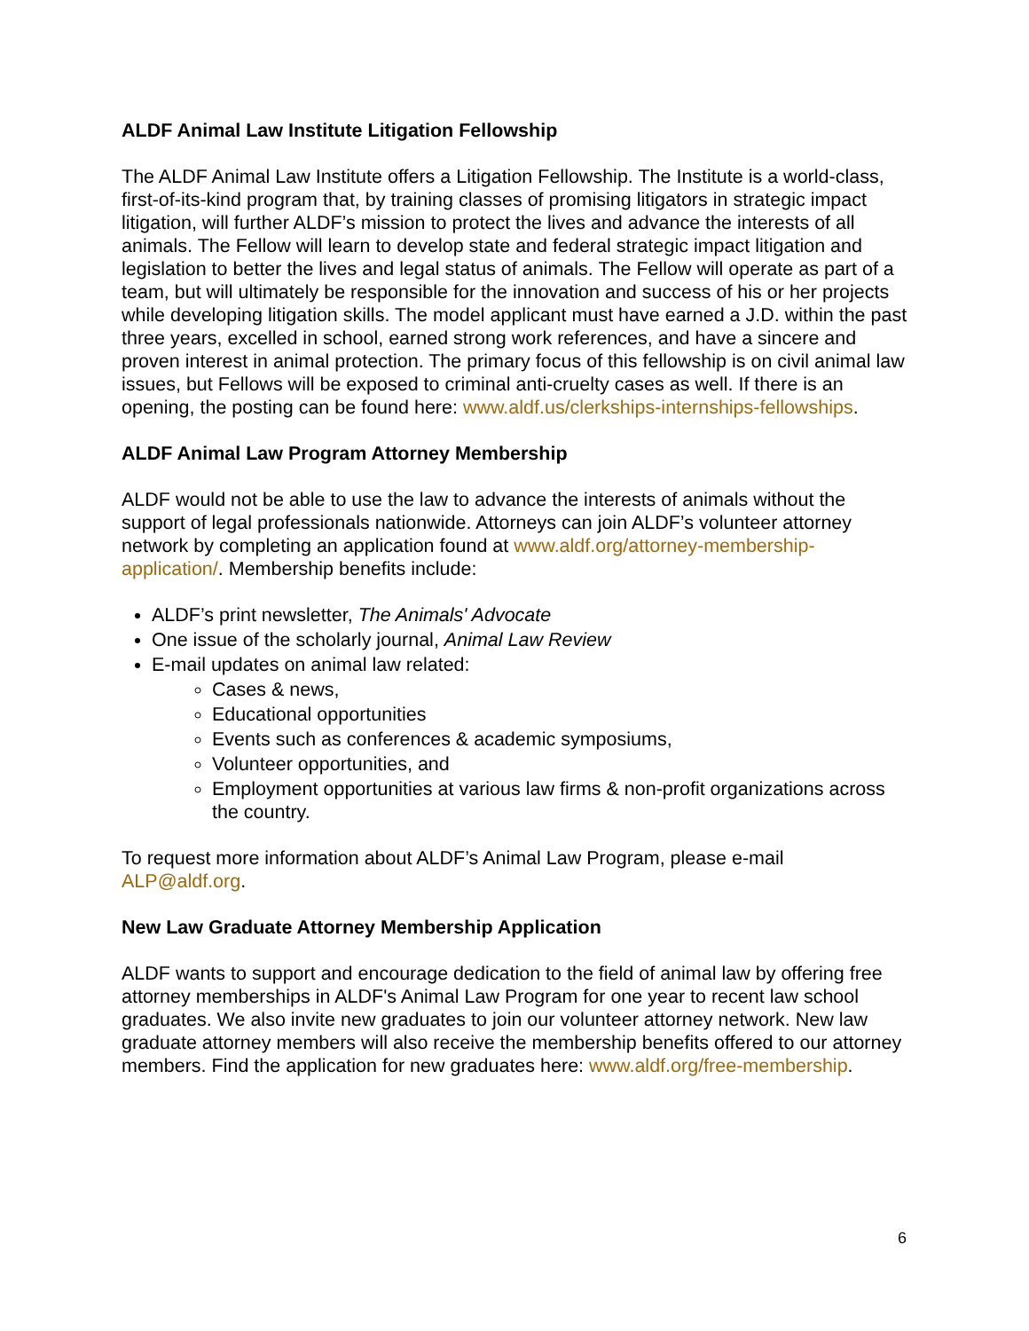ALDF Animal Law Institute Litigation Fellowship
The ALDF Animal Law Institute offers a Litigation Fellowship. The Institute is a world-class, first-of-its-kind program that, by training classes of promising litigators in strategic impact litigation, will further ALDF’s mission to protect the lives and advance the interests of all animals. The Fellow will learn to develop state and federal strategic impact litigation and legislation to better the lives and legal status of animals. The Fellow will operate as part of a team, but will ultimately be responsible for the innovation and success of his or her projects while developing litigation skills. The model applicant must have earned a J.D. within the past three years, excelled in school, earned strong work references, and have a sincere and proven interest in animal protection. The primary focus of this fellowship is on civil animal law issues, but Fellows will be exposed to criminal anti-cruelty cases as well. If there is an opening, the posting can be found here: www.aldf.us/clerkships-internships-fellowships.
ALDF Animal Law Program Attorney Membership
ALDF would not be able to use the law to advance the interests of animals without the support of legal professionals nationwide. Attorneys can join ALDF’s volunteer attorney network by completing an application found at www.aldf.org/attorney-membership-application/. Membership benefits include:
ALDF’s print newsletter, The Animals' Advocate
One issue of the scholarly journal, Animal Law Review
E-mail updates on animal law related:
Cases & news,
Educational opportunities
Events such as conferences & academic symposiums,
Volunteer opportunities, and
Employment opportunities at various law firms & non-profit organizations across the country.
To request more information about ALDF’s Animal Law Program, please e-mail ALP@aldf.org.
New Law Graduate Attorney Membership Application
ALDF wants to support and encourage dedication to the field of animal law by offering free attorney memberships in ALDF's Animal Law Program for one year to recent law school graduates. We also invite new graduates to join our volunteer attorney network. New law graduate attorney members will also receive the membership benefits offered to our attorney members. Find the application for new graduates here: www.aldf.org/free-membership.
6